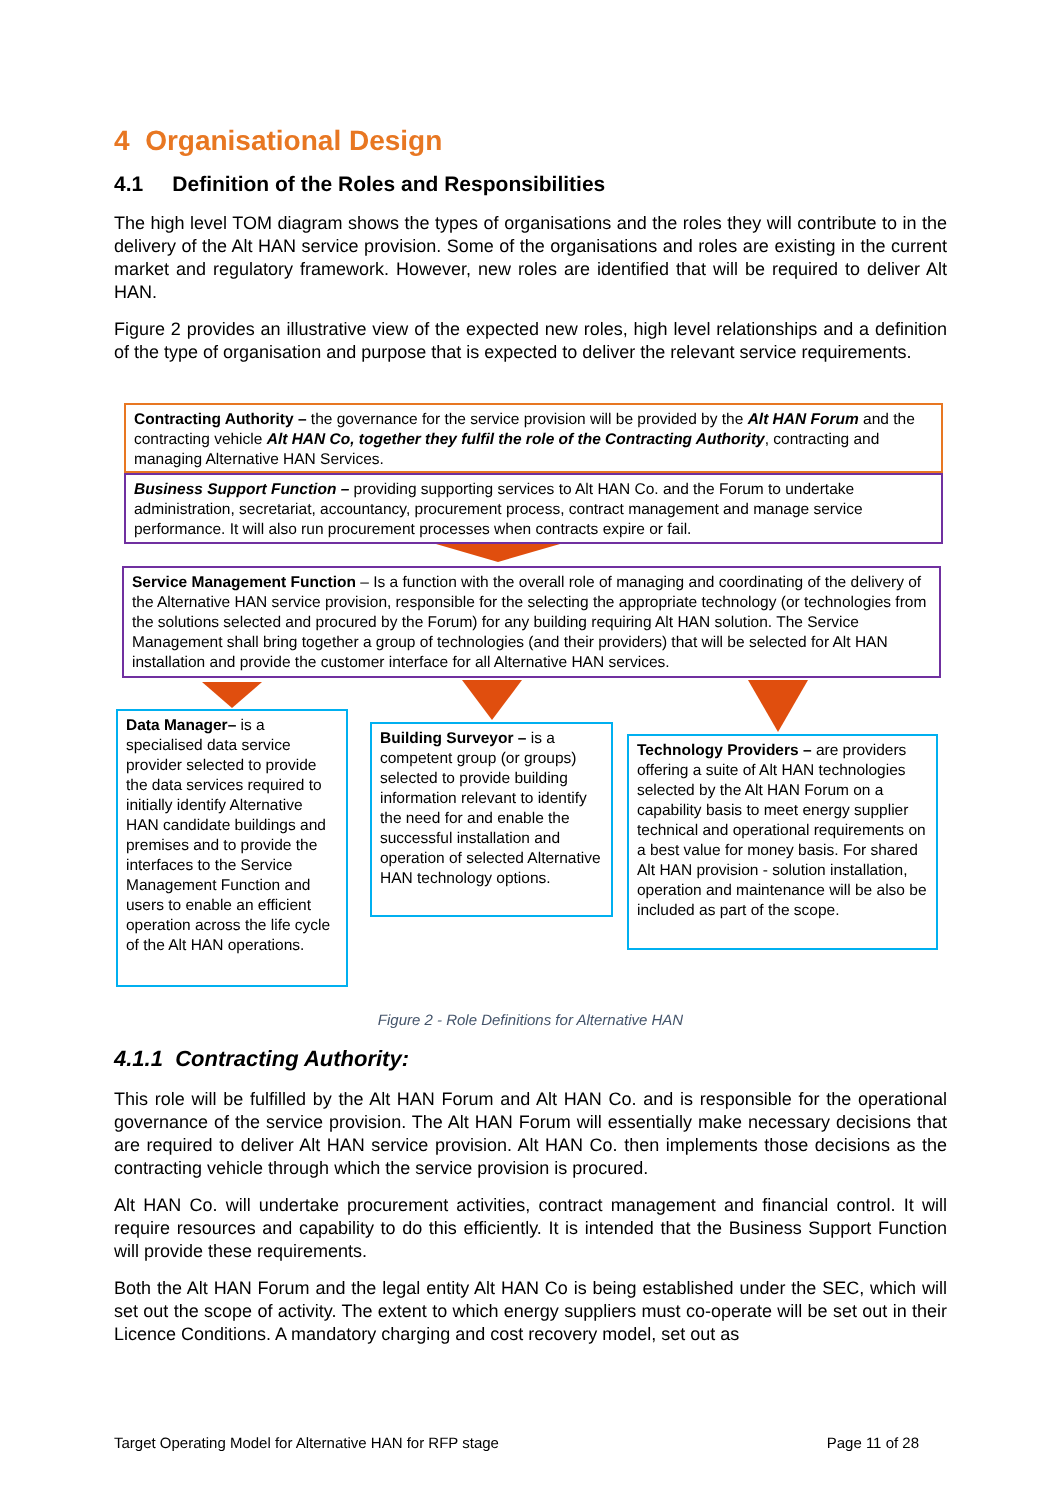4 Organisational Design
4.1 Definition of the Roles and Responsibilities
The high level TOM diagram shows the types of organisations and the roles they will contribute to in the delivery of the Alt HAN service provision. Some of the organisations and roles are existing in the current market and regulatory framework. However, new roles are identified that will be required to deliver Alt HAN.
Figure 2 provides an illustrative view of the expected new roles, high level relationships and a definition of the type of organisation and purpose that is expected to deliver the relevant service requirements.
Contracting Authority – the governance for the service provision will be provided by the Alt HAN Forum and the contracting vehicle Alt HAN Co, together they fulfil the role of the Contracting Authority, contracting and managing Alternative HAN Services.
Business Support Function – providing supporting services to Alt HAN Co. and the Forum to undertake administration, secretariat, accountancy, procurement process, contract management and manage service performance. It will also run procurement processes when contracts expire or fail.
Service Management Function – Is a function with the overall role of managing and coordinating of the delivery of the Alternative HAN service provision, responsible for the selecting the appropriate technology (or technologies from the solutions selected and procured by the Forum) for any building requiring Alt HAN solution. The Service Management shall bring together a group of technologies (and their providers) that will be selected for Alt HAN installation and provide the customer interface for all Alternative HAN services.
Data Manager– is a specialised data service provider selected to provide the data services required to initially identify Alternative HAN candidate buildings and premises and to provide the interfaces to the Service Management Function and users to enable an efficient operation across the life cycle of the Alt HAN operations.
Building Surveyor – is a competent group (or groups) selected to provide building information relevant to identify the need for and enable the successful installation and operation of selected Alternative HAN technology options.
Technology Providers – are providers offering a suite of Alt HAN technologies selected by the Alt HAN Forum on a capability basis to meet energy supplier technical and operational requirements on a best value for money basis. For shared Alt HAN provision - solution installation, operation and maintenance will be also be included as part of the scope.
Figure 2 - Role Definitions for Alternative HAN
4.1.1 Contracting Authority:
This role will be fulfilled by the Alt HAN Forum and Alt HAN Co. and is responsible for the operational governance of the service provision. The Alt HAN Forum will essentially make necessary decisions that are required to deliver Alt HAN service provision. Alt HAN Co. then implements those decisions as the contracting vehicle through which the service provision is procured.
Alt HAN Co. will undertake procurement activities, contract management and financial control. It will require resources and capability to do this efficiently. It is intended that the Business Support Function will provide these requirements.
Both the Alt HAN Forum and the legal entity Alt HAN Co is being established under the SEC, which will set out the scope of activity. The extent to which energy suppliers must co-operate will be set out in their Licence Conditions. A mandatory charging and cost recovery model, set out as
Target Operating Model for Alternative HAN for RFP stage Page 11 of 28